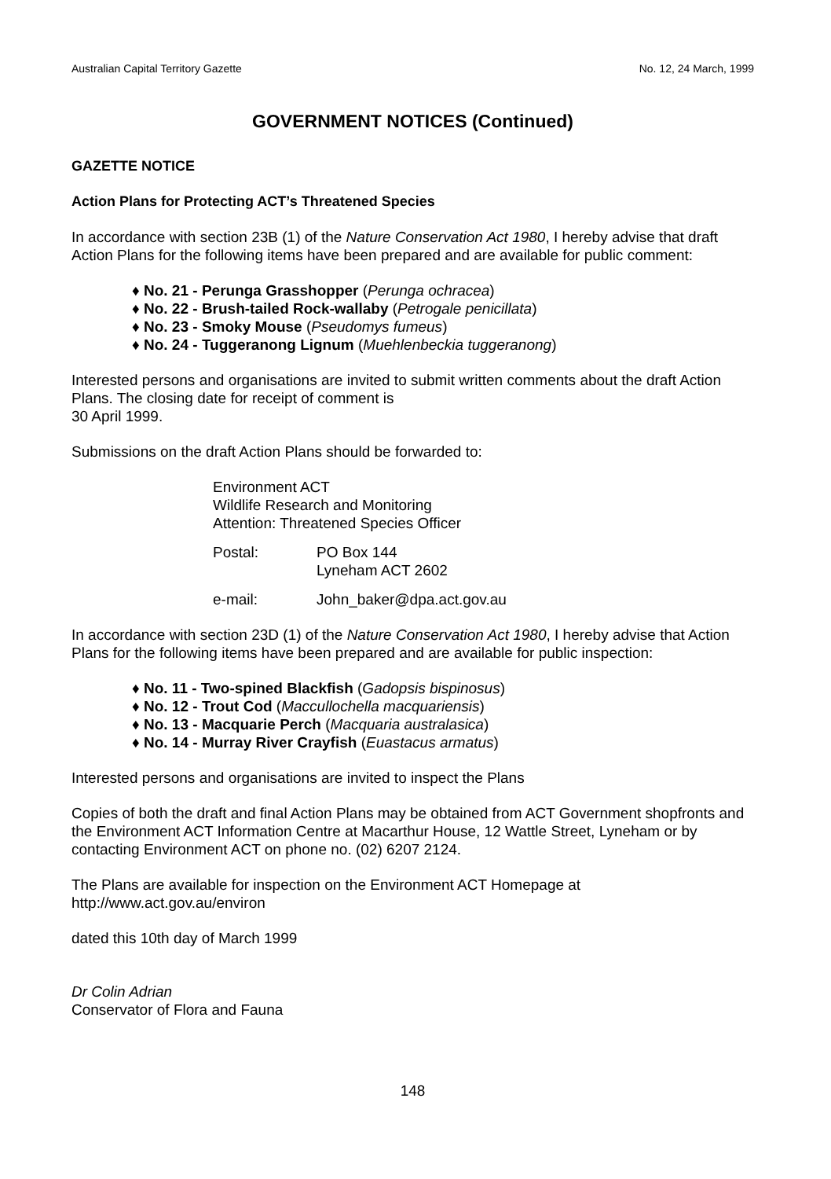Australian Capital Territory Gazette No. 12, 24 March, 1999
GOVERNMENT NOTICES (Continued)
GAZETTE NOTICE
Action Plans for Protecting ACT’s Threatened Species
In accordance with section 23B (1) of the Nature Conservation Act 1980, I hereby advise that draft Action Plans for the following items have been prepared and are available for public comment:
No. 21 - Perunga Grasshopper (Perunga ochracea)
No. 22 - Brush-tailed Rock-wallaby (Petrogale penicillata)
No. 23 - Smoky Mouse (Pseudomys fumeus)
No. 24 - Tuggeranong Lignum (Muehlenbeckia tuggeranong)
Interested persons and organisations are invited to submit written comments about the draft Action Plans. The closing date for receipt of comment is
30 April 1999.
Submissions on the draft Action Plans should be forwarded to:
Environment ACT
Wildlife Research and Monitoring
Attention: Threatened Species Officer
Postal: PO Box 144
Lyneham ACT 2602
e-mail: John_baker@dpa.act.gov.au
In accordance with section 23D (1) of the Nature Conservation Act 1980, I hereby advise that Action Plans for the following items have been prepared and are available for public inspection:
No. 11 - Two-spined Blackfish (Gadopsis bispinosus)
No. 12 - Trout Cod (Maccullochella macquariensis)
No. 13 - Macquarie Perch (Macquaria australasica)
No. 14 - Murray River Crayfish (Euastacus armatus)
Interested persons and organisations are invited to inspect the Plans
Copies of both the draft and final Action Plans may be obtained from ACT Government shopfronts and the Environment ACT Information Centre at Macarthur House, 12 Wattle Street, Lyneham or by contacting Environment ACT on phone no. (02) 6207 2124.
The Plans are available for inspection on the Environment ACT Homepage at
http://www.act.gov.au/environ
dated this 10th day of March 1999
Dr Colin Adrian
Conservator of Flora and Fauna
148